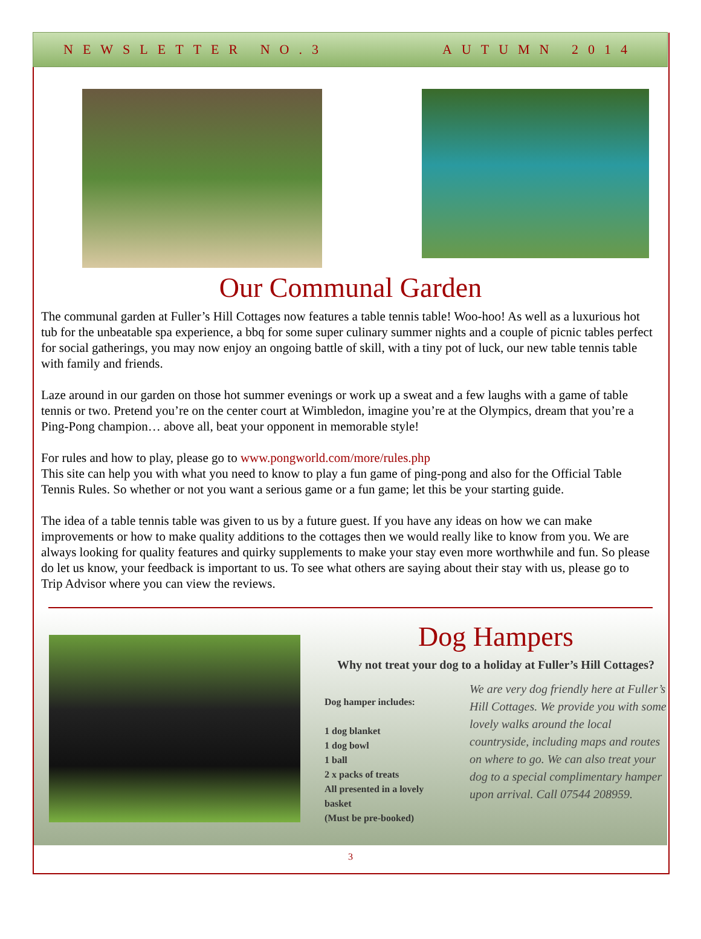NEWSLETTER NO.3 AUTUMN 2014
Our Communal Garden
The communal garden at Fuller’s Hill Cottages now features a table tennis table! Woo-hoo! As well as a luxurious hot tub for the unbeatable spa experience, a bbq for some super culinary summer nights and a couple of picnic tables perfect for social gatherings, you may now enjoy an ongoing battle of skill, with a tiny pot of luck, our new table tennis table with family and friends.
Laze around in our garden on those hot summer evenings or work up a sweat and a few laughs with a game of table tennis or two. Pretend you’re on the center court at Wimbledon, imagine you’re at the Olympics, dream that you’re a Ping-Pong champion… above all, beat your opponent in memorable style!
For rules and how to play, please go to www.pongworld.com/more/rules.php
This site can help you with what you need to know to play a fun game of ping-pong and also for the Official Table Tennis Rules. So whether or not you want a serious game or a fun game; let this be your starting guide.
The idea of a table tennis table was given to us by a future guest. If you have any ideas on how we can make improvements or how to make quality additions to the cottages then we would really like to know from you. We are always looking for quality features and quirky supplements to make your stay even more worthwhile and fun. So please do let us know, your feedback is important to us. To see what others are saying about their stay with us, please go to Trip Advisor where you can view the reviews.
Dog Hampers
Why not treat your dog to a holiday at Fuller’s Hill Cottages?
Dog hamper includes:
1 dog blanket
1 dog bowl
1 ball
2 x packs of treats
All presented in a lovely basket
(Must be pre-booked)
We are very dog friendly here at Fuller’s Hill Cottages. We provide you with some lovely walks around the local countryside, including maps and routes on where to go. We can also treat your dog to a special complimentary hamper upon arrival. Call 07544 208959.
3